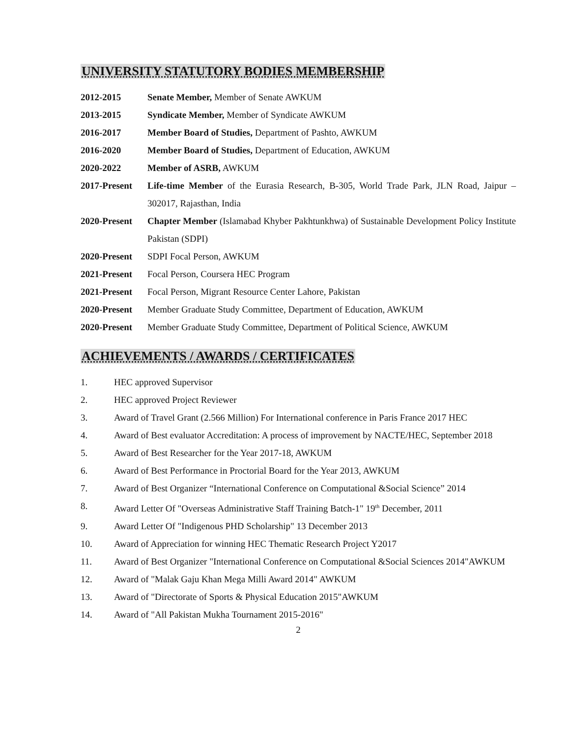UNIVERSITY STATUTORY BODIES MEMBERSHIP
2012-2015 Senate Member, Member of Senate AWKUM
2013-2015 Syndicate Member, Member of Syndicate AWKUM
2016-2017 Member Board of Studies, Department of Pashto, AWKUM
2016-2020 Member Board of Studies, Department of Education, AWKUM
2020-2022 Member of ASRB, AWKUM
2017-Present
Life-time Member of the Eurasia Research, B-305, World Trade Park, JLN Road, Jaipur – 302017, Rajasthan, India
2020-Present
Chapter Member (Islamabad Khyber Pakhtunkhwa) of Sustainable Development Policy Institute Pakistan (SDPI)
2020-Present
SDPI Focal Person, AWKUM
2021-Present
Focal Person, Coursera HEC Program
2021-Present
Focal Person, Migrant Resource Center Lahore, Pakistan
2020-Present
Member Graduate Study Committee, Department of Education, AWKUM
2020-Present
Member Graduate Study Committee, Department of Political Science, AWKUM
ACHIEVEMENTS / AWARDS / CERTIFICATES
1. HEC approved Supervisor
2. HEC approved Project Reviewer
3. Award of Travel Grant (2.566 Million) For International conference in Paris France 2017 HEC
4. Award of Best evaluator Accreditation: A process of improvement by NACTE/HEC, September 2018
5. Award of Best Researcher for the Year 2017-18, AWKUM
6. Award of Best Performance in Proctorial Board for the Year 2013, AWKUM
7. Award of Best Organizer “International Conference on Computational &Social Science” 2014
8. Award Letter Of "Overseas Administrative Staff Training Batch-1" 19<sup>th</sup> December, 2011
9. Award Letter Of "Indigenous PHD Scholarship" 13 December 2013
10. Award of Appreciation for winning HEC Thematic Research Project Y2017
11. Award of Best Organizer "International Conference on Computational &Social Sciences 2014"AWKUM
12. Award of "Malak Gaju Khan Mega Milli Award 2014" AWKUM
13. Award of "Directorate of Sports & Physical Education 2015"AWKUM
14. Award of "All Pakistan Mukha Tournament 2015-2016"
2